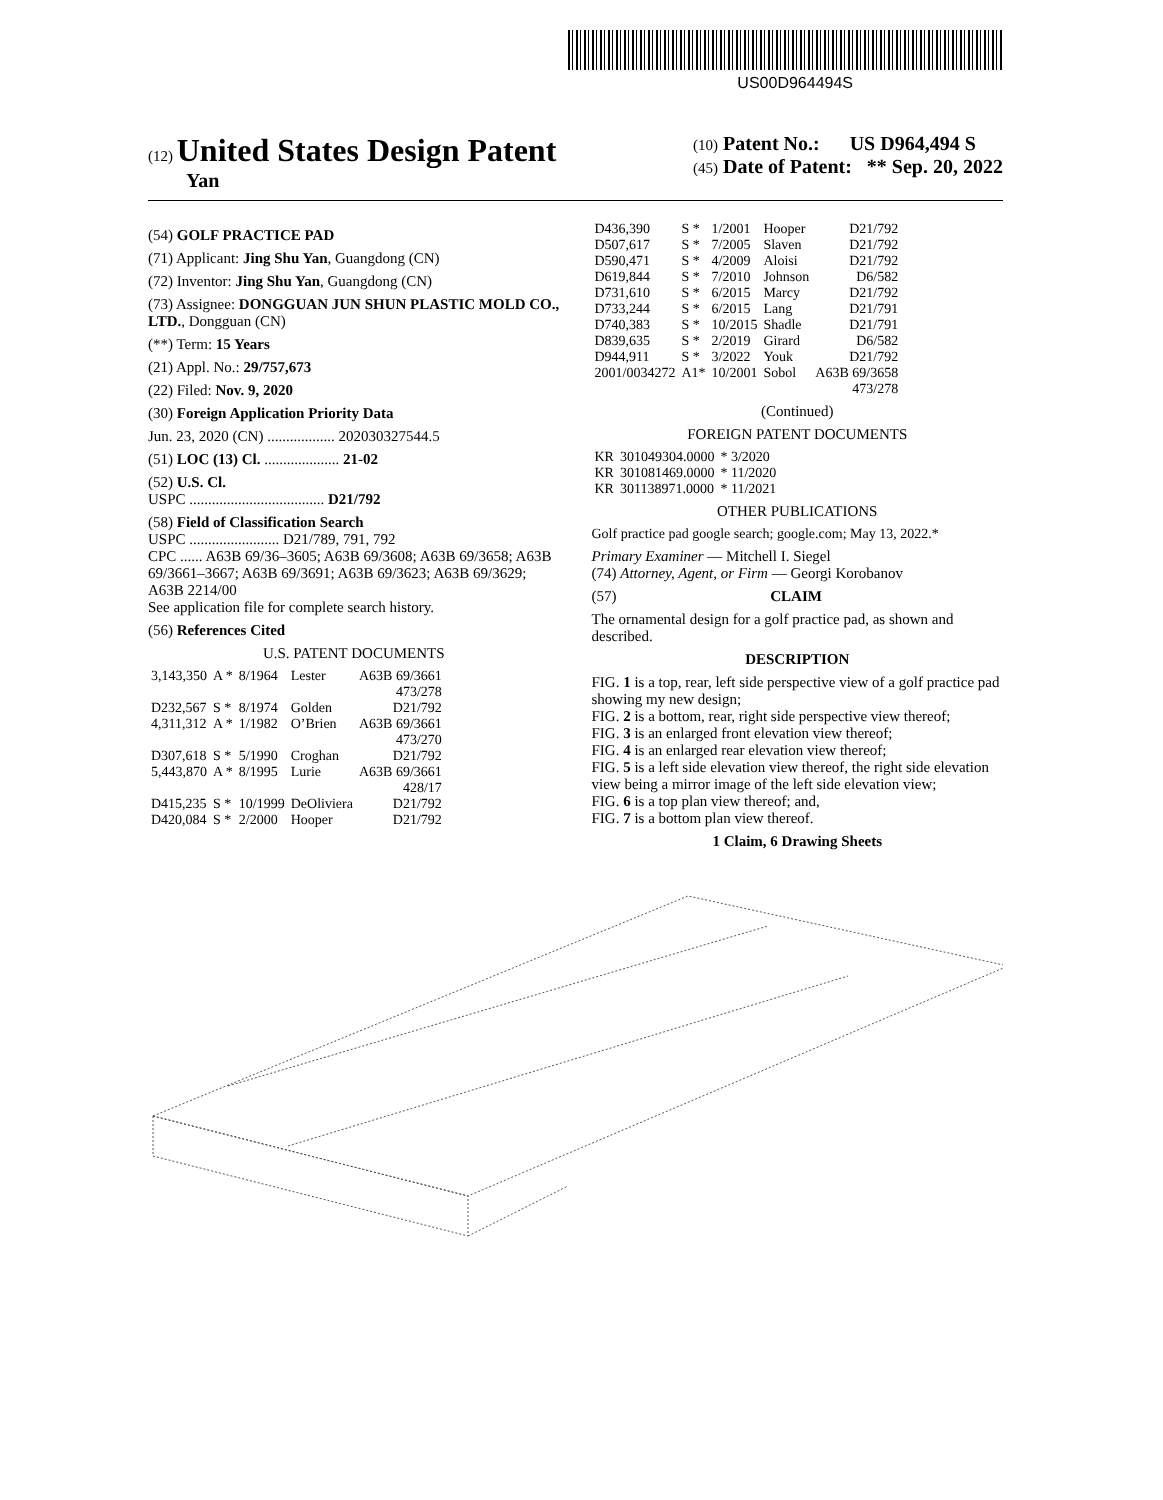US00D964494S
(12) United States Design Patent
Yan
(10) Patent No.: US D964,494 S
(45) Date of Patent: ** Sep. 20, 2022
(54) GOLF PRACTICE PAD
(71) Applicant: Jing Shu Yan, Guangdong (CN)
(72) Inventor: Jing Shu Yan, Guangdong (CN)
(73) Assignee: DONGGUAN JUN SHUN PLASTIC MOLD CO., LTD., Dongguan (CN)
(**) Term: 15 Years
(21) Appl. No.: 29/757,673
(22) Filed: Nov. 9, 2020
(30) Foreign Application Priority Data
Jun. 23, 2020 (CN) .................. 202030327544.5
(51) LOC (13) Cl. .................... 21-02
(52) U.S. Cl.
USPC .................................... D21/792
(58) Field of Classification Search
USPC ........................ D21/789, 791, 792
CPC ...... A63B 69/36–3605; A63B 69/3608; A63B 69/3658; A63B 69/3661–3667; A63B 69/3691; A63B 69/3623; A63B 69/3629; A63B 2214/00
See application file for complete search history.
(56) References Cited
U.S. PATENT DOCUMENTS
| 3,143,350 | A * | 8/1964 | Lester | A63B 69/3661 473/278 |
| D232,567 | S * | 8/1974 | Golden | D21/792 |
| 4,311,312 | A * | 1/1982 | O’Brien | A63B 69/3661 473/270 |
| D307,618 | S * | 5/1990 | Croghan | D21/792 |
| 5,443,870 | A * | 8/1995 | Lurie | A63B 69/3661 428/17 |
| D415,235 | S * | 10/1999 | DeOliviera | D21/792 |
| D420,084 | S * | 2/2000 | Hooper | D21/792 |
| D436,390 | S * | 1/2001 | Hooper | D21/792 |
| D507,617 | S * | 7/2005 | Slaven | D21/792 |
| D590,471 | S * | 4/2009 | Aloisi | D21/792 |
| D619,844 | S * | 7/2010 | Johnson | D6/582 |
| D731,610 | S * | 6/2015 | Marcy | D21/792 |
| D733,244 | S * | 6/2015 | Lang | D21/791 |
| D740,383 | S * | 10/2015 | Shadle | D21/791 |
| D839,635 | S * | 2/2019 | Girard | D6/582 |
| D944,911 | S * | 3/2022 | Youk | D21/792 |
| 2001/0034272 | A1* | 10/2001 | Sobol | A63B 69/3658 473/278 |
(Continued)
FOREIGN PATENT DOCUMENTS
| KR | 301049304.0000 | * 3/2020 |
| KR | 301081469.0000 | * 11/2020 |
| KR | 301138971.0000 | * 11/2021 |
OTHER PUBLICATIONS
Golf practice pad google search; google.com; May 13, 2022.*
Primary Examiner — Mitchell I. Siegel
(74) Attorney, Agent, or Firm — Georgi Korobanov
(57) CLAIM
The ornamental design for a golf practice pad, as shown and described.
DESCRIPTION
FIG. 1 is a top, rear, left side perspective view of a golf practice pad showing my new design;
FIG. 2 is a bottom, rear, right side perspective view thereof;
FIG. 3 is an enlarged front elevation view thereof;
FIG. 4 is an enlarged rear elevation view thereof;
FIG. 5 is a left side elevation view thereof, the right side elevation view being a mirror image of the left side elevation view;
FIG. 6 is a top plan view thereof; and,
FIG. 7 is a bottom plan view thereof.
1 Claim, 6 Drawing Sheets